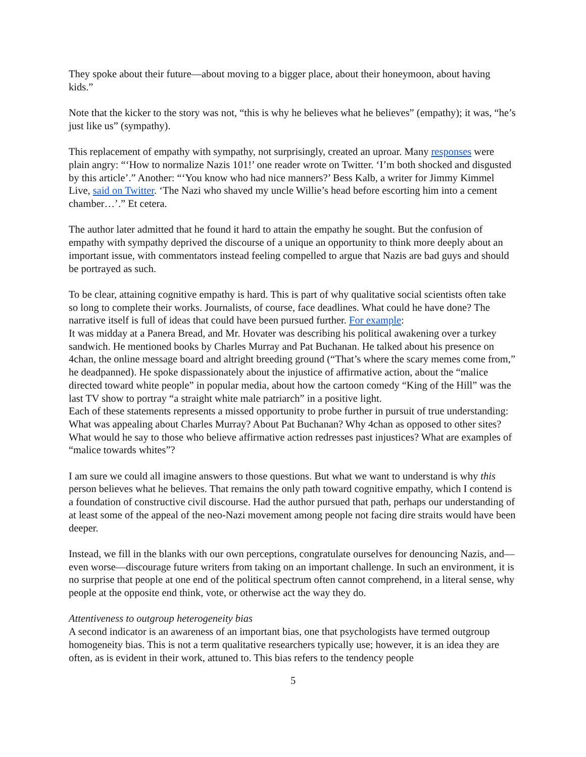They spoke about their future—about moving to a bigger place, about their honeymoon, about having kids.”
Note that the kicker to the story was not, “this is why he believes what he believes” (empathy); it was, “he’s just like us” (sympathy).
This replacement of empathy with sympathy, not surprisingly, created an uproar. Many responses were plain angry: “‘How to normalize Nazis 101!’ one reader wrote on Twitter. ‘I’m both shocked and disgusted by this article’.” Another: “‘You know who had nice manners?’ Bess Kalb, a writer for Jimmy Kimmel Live, said on Twitter. ‘The Nazi who shaved my uncle Willie’s head before escorting him into a cement chamber…’.” Et cetera.
The author later admitted that he found it hard to attain the empathy he sought. But the confusion of empathy with sympathy deprived the discourse of a unique an opportunity to think more deeply about an important issue, with commentators instead feeling compelled to argue that Nazis are bad guys and should be portrayed as such.
To be clear, attaining cognitive empathy is hard. This is part of why qualitative social scientists often take so long to complete their works. Journalists, of course, face deadlines. What could he have done? The narrative itself is full of ideas that could have been pursued further. For example:
It was midday at a Panera Bread, and Mr. Hovater was describing his political awakening over a turkey sandwich. He mentioned books by Charles Murray and Pat Buchanan. He talked about his presence on 4chan, the online message board and altright breeding ground (“That’s where the scary memes come from,” he deadpanned). He spoke dispassionately about the injustice of affirmative action, about the “malice directed toward white people” in popular media, about how the cartoon comedy “King of the Hill” was the last TV show to portray “a straight white male patriarch” in a positive light.
Each of these statements represents a missed opportunity to probe further in pursuit of true understanding: What was appealing about Charles Murray? About Pat Buchanan? Why 4chan as opposed to other sites? What would he say to those who believe affirmative action redresses past injustices? What are examples of “malice towards whites”?
I am sure we could all imagine answers to those questions. But what we want to understand is why this person believes what he believes. That remains the only path toward cognitive empathy, which I contend is a foundation of constructive civil discourse. Had the author pursued that path, perhaps our understanding of at least some of the appeal of the neo-Nazi movement among people not facing dire straits would have been deeper.
Instead, we fill in the blanks with our own perceptions, congratulate ourselves for denouncing Nazis, and—even worse—discourage future writers from taking on an important challenge. In such an environment, it is no surprise that people at one end of the political spectrum often cannot comprehend, in a literal sense, why people at the opposite end think, vote, or otherwise act the way they do.
Attentiveness to outgroup heterogeneity bias
A second indicator is an awareness of an important bias, one that psychologists have termed outgroup homogeneity bias. This is not a term qualitative researchers typically use; however, it is an idea they are often, as is evident in their work, attuned to. This bias refers to the tendency people
5